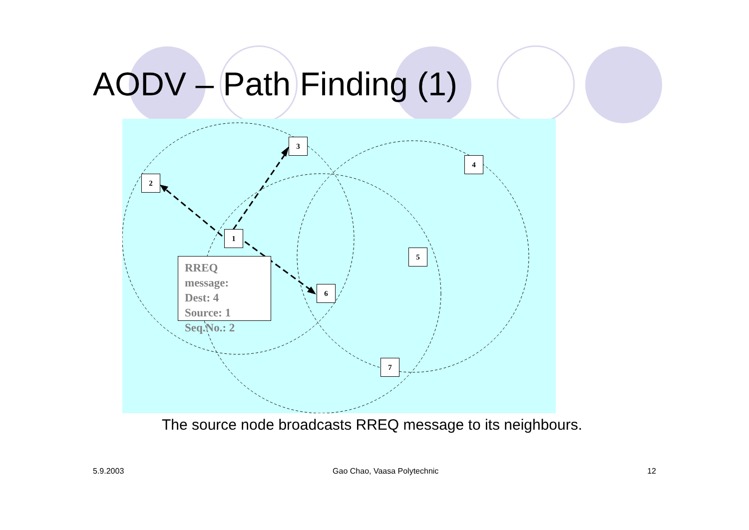AODV – Path Finding (1)
3
4
2
1
5
6
7
RREQ
message:
Dest: 4
Source: 1
Seq.No.: 2
The source node broadcasts RREQ message to its neighbours.
5.9.2003 Gao Chao, Vaasa Polytechnic 12